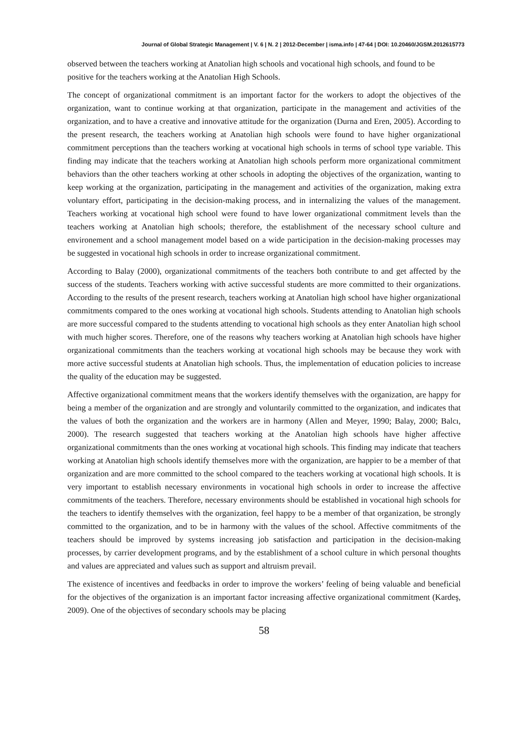Journal of Global Strategic Management | V. 6 | N. 2 | 2012-December | isma.info | 47-64 | DOI: 10.20460/JGSM.2012615773
observed between the teachers working at Anatolian high schools and vocational high schools, and found to be positive for the teachers working at the Anatolian High Schools.
The concept of organizational commitment is an important factor for the workers to adopt the objectives of the organization, want to continue working at that organization, participate in the management and activities of the organization, and to have a creative and innovative attitude for the organization (Durna and Eren, 2005). According to the present research, the teachers working at Anatolian high schools were found to have higher organizational commitment perceptions than the teachers working at vocational high schools in terms of school type variable. This finding may indicate that the teachers working at Anatolian high schools perform more organizational commitment behaviors than the other teachers working at other schools in adopting the objectives of the organization, wanting to keep working at the organization, participating in the management and activities of the organization, making extra voluntary effort, participating in the decision-making process, and in internalizing the values of the management. Teachers working at vocational high school were found to have lower organizational commitment levels than the teachers working at Anatolian high schools; therefore, the establishment of the necessary school culture and environement and a school management model based on a wide participation in the decision-making processes may be suggested in vocational high schools in order to increase organizational commitment.
According to Balay (2000), organizational commitments of the teachers both contribute to and get affected by the success of the students. Teachers working with active successful students are more committed to their organizations. According to the results of the present research, teachers working at Anatolian high school have higher organizational commitments compared to the ones working at vocational high schools. Students attending to Anatolian high schools are more successful compared to the students attending to vocational high schools as they enter Anatolian high school with much higher scores. Therefore, one of the reasons why teachers working at Anatolian high schools have higher organizational commitments than the teachers working at vocational high schools may be because they work with more active successful students at Anatolian high schools. Thus, the implementation of education policies to increase the quality of the education may be suggested.
Affective organizational commitment means that the workers identify themselves with the organization, are happy for being a member of the organization and are strongly and voluntarily committed to the organization, and indicates that the values of both the organization and the workers are in harmony (Allen and Meyer, 1990; Balay, 2000; Balcı, 2000). The research suggested that teachers working at the Anatolian high schools have higher affective organizational commitments than the ones working at vocational high schools. This finding may indicate that teachers working at Anatolian high schools identify themselves more with the organization, are happier to be a member of that organization and are more committed to the school compared to the teachers working at vocational high schools. It is very important to establish necessary environments in vocational high schools in order to increase the affective commitments of the teachers. Therefore, necessary environments should be established in vocational high schools for the teachers to identify themselves with the organization, feel happy to be a member of that organization, be strongly committed to the organization, and to be in harmony with the values of the school. Affective commitments of the teachers should be improved by systems increasing job satisfaction and participation in the decision-making processes, by carrier development programs, and by the establishment of a school culture in which personal thoughts and values are appreciated and values such as support and altruism prevail.
The existence of incentives and feedbacks in order to improve the workers’ feeling of being valuable and beneficial for the objectives of the organization is an important factor increasing affective organizational commitment (Kardeş, 2009). One of the objectives of secondary schools may be placing
58